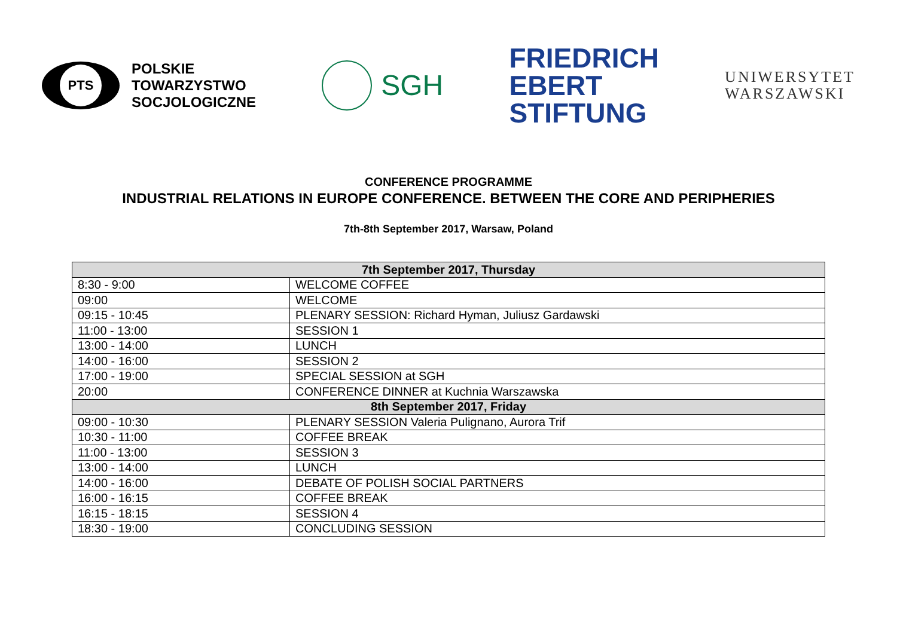PTS
POLSKIE
TOWARZYSTWO
SOCJOLOGICZNE
SGH
FRIEDRICH
EBERT
STIFTUNG
UNIWERSYTET
WARSZAWSKI
CONFERENCE PROGRAMME
INDUSTRIAL RELATIONS IN EUROPE CONFERENCE. BETWEEN THE CORE AND PERIPHERIES
7th-8th September 2017, Warsaw, Poland
| 7th September 2017, Thursday | |
| --- | --- |
| 8:30 - 9:00 | WELCOME COFFEE |
| 09:00 | WELCOME |
| 09:15 - 10:45 | PLENARY SESSION: Richard Hyman, Juliusz Gardawski |
| 11:00 - 13:00 | SESSION 1 |
| 13:00 - 14:00 | LUNCH |
| 14:00 - 16:00 | SESSION 2 |
| 17:00 - 19:00 | SPECIAL SESSION at SGH |
| 20:00 | CONFERENCE DINNER at Kuchnia Warszawska |
| 8th September 2017, Friday | |
| 09:00 - 10:30 | PLENARY SESSION Valeria Pulignano, Aurora Trif |
| 10:30 - 11:00 | COFFEE BREAK |
| 11:00 - 13:00 | SESSION 3 |
| 13:00 - 14:00 | LUNCH |
| 14:00 - 16:00 | DEBATE OF POLISH SOCIAL PARTNERS |
| 16:00 - 16:15 | COFFEE BREAK |
| 16:15 - 18:15 | SESSION 4 |
| 18:30 - 19:00 | CONCLUDING SESSION |